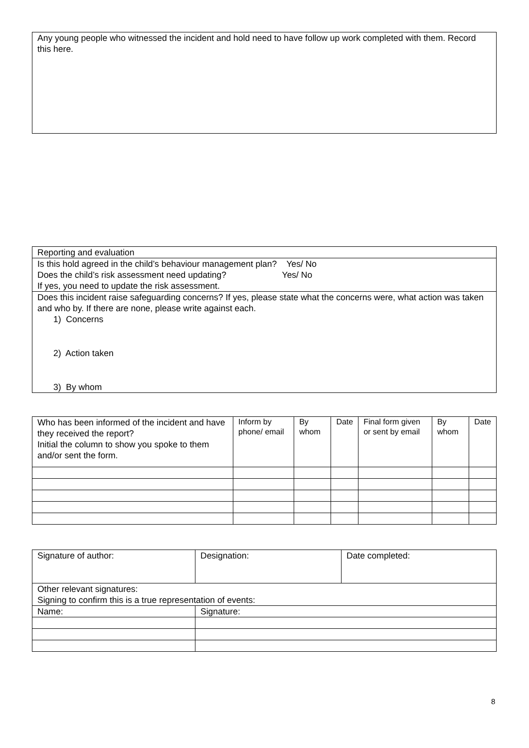| Any young people who witnessed the incident and hold need to have follow up work completed with them. Record this here. |
| Reporting and evaluation |
| Is this hold agreed in the child’s behaviour management plan? Yes/ No Does the child’s risk assessment need updating? Yes/ No If yes, you need to update the risk assessment. |
| Does this incident raise safeguarding concerns? If yes, please state what the concerns were, what action was taken and who by. If there are none, please write against each. 1) Concerns 2) Action taken 3) By whom |
| Who has been informed of the incident and have they received the report? Initial the column to show you spoke to them and/or sent the form. | Inform by phone/ email | By whom | Date | Final form given or sent by email | By whom | Date |
| Signature of author: | Designation: | Date completed: |
| Other relevant signatures: Signing to confirm this is a true representation of events: | | |
| Name: | Signature: | |
8